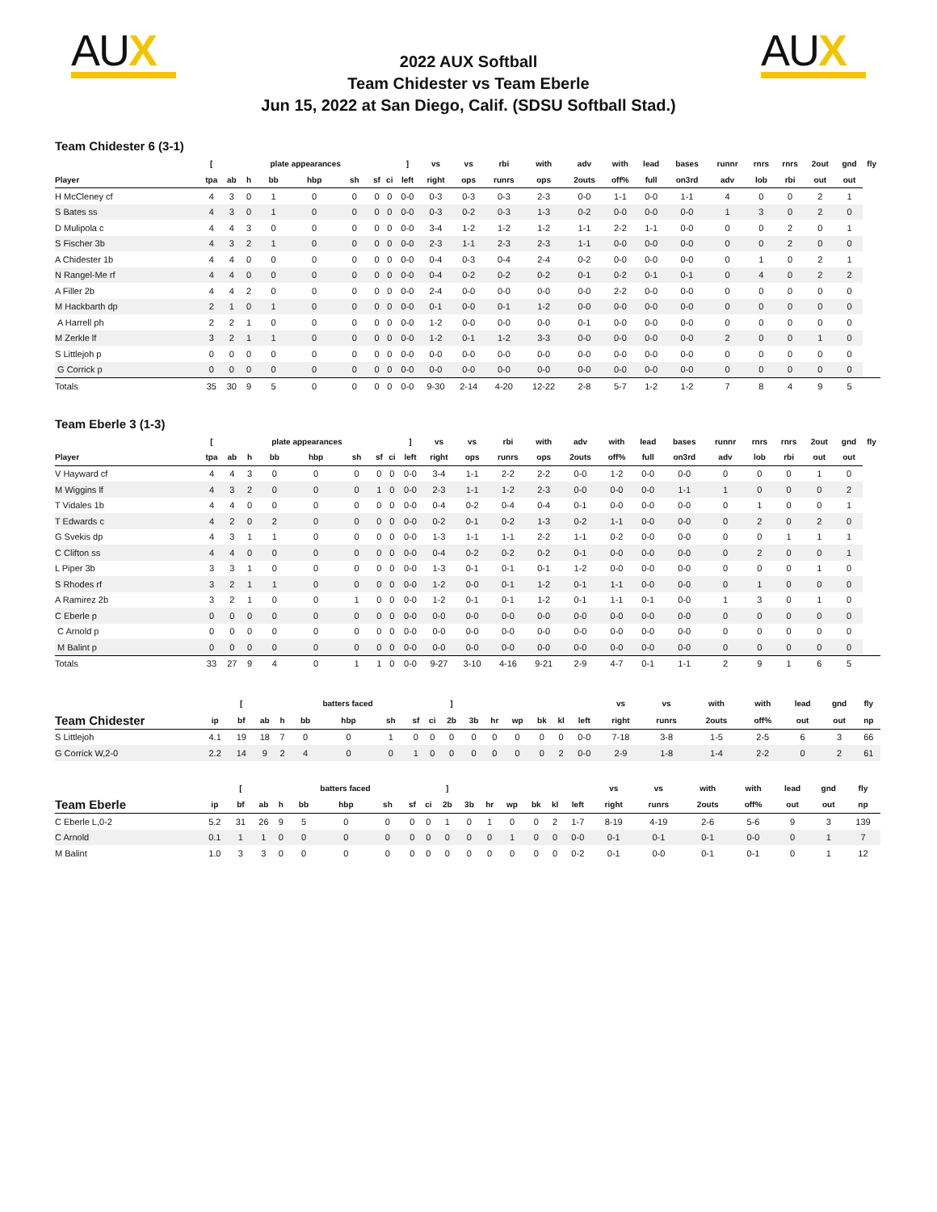AUX
2022 AUX Softball
Team Chidester vs Team Eberle
Jun 15, 2022 at San Diego, Calif. (SDSU Softball Stad.)
AUX
Team Chidester 6 (3-1)
| | [ | | plate appearances | | | | | | ] | vs | vs | rbi | with | adv | with | lead | bases | runnr | rnrs | rnrs | 2out | gnd | fly |
| --- | --- | --- | --- | --- | --- | --- | --- | --- | --- | --- | --- | --- | --- | --- | --- | --- | --- | --- | --- | --- | --- | --- | --- |
| Player | tpa | ab | h | bb | hbp | sh | sf | ci | left | right | ops | runrs | ops | 2outs | off% | full | on3rd | adv | lob | rbi | out | out | |
| H McCleney cf | 4 | 3 | 0 | 1 | 0 | 0 | 0 | 0 | 0-0 | 0-3 | 0-3 | 0-3 | 2-3 | 0-0 | 1-1 | 0-0 | 1-1 | 4 | 0 | 0 | 2 | 1 | |
| S Bates ss | 4 | 3 | 0 | 1 | 0 | 0 | 0 | 0 | 0-0 | 0-3 | 0-2 | 0-3 | 1-3 | 0-2 | 0-0 | 0-0 | 0-0 | 1 | 3 | 0 | 2 | 0 | |
| D Mulipola c | 4 | 4 | 3 | 0 | 0 | 0 | 0 | 0 | 0-0 | 3-4 | 1-2 | 1-2 | 1-2 | 1-1 | 2-2 | 1-1 | 0-0 | 0 | 0 | 2 | 0 | 1 | |
| S Fischer 3b | 4 | 3 | 2 | 1 | 0 | 0 | 0 | 0 | 0-0 | 2-3 | 1-1 | 2-3 | 2-3 | 1-1 | 0-0 | 0-0 | 0-0 | 0 | 0 | 2 | 0 | 0 | |
| A Chidester 1b | 4 | 4 | 0 | 0 | 0 | 0 | 0 | 0 | 0-0 | 0-4 | 0-3 | 0-4 | 2-4 | 0-2 | 0-0 | 0-0 | 0-0 | 0 | 1 | 0 | 2 | 1 | |
| N Rangel-Me rf | 4 | 4 | 0 | 0 | 0 | 0 | 0 | 0 | 0-0 | 0-4 | 0-2 | 0-2 | 0-2 | 0-1 | 0-2 | 0-1 | 0-1 | 0 | 4 | 0 | 2 | 2 | |
| A Filler 2b | 4 | 4 | 2 | 0 | 0 | 0 | 0 | 0 | 0-0 | 2-4 | 0-0 | 0-0 | 0-0 | 0-0 | 2-2 | 0-0 | 0-0 | 0 | 0 | 0 | 0 | 0 | |
| M Hackbarth dp | 2 | 1 | 0 | 1 | 0 | 0 | 0 | 0 | 0-0 | 0-1 | 0-0 | 0-1 | 1-2 | 0-0 | 0-0 | 0-0 | 0-0 | 0 | 0 | 0 | 0 | 0 | |
| A Harrell ph | 2 | 2 | 1 | 0 | 0 | 0 | 0 | 0 | 0-0 | 1-2 | 0-0 | 0-0 | 0-0 | 0-1 | 0-0 | 0-0 | 0-0 | 0 | 0 | 0 | 0 | 0 | |
| M Zerkle lf | 3 | 2 | 1 | 1 | 0 | 0 | 0 | 0 | 0-0 | 1-2 | 0-1 | 1-2 | 3-3 | 0-0 | 0-0 | 0-0 | 0-0 | 2 | 0 | 0 | 1 | 0 | |
| S Littlejoh p | 0 | 0 | 0 | 0 | 0 | 0 | 0 | 0 | 0-0 | 0-0 | 0-0 | 0-0 | 0-0 | 0-0 | 0-0 | 0-0 | 0-0 | 0 | 0 | 0 | 0 | 0 | |
| G Corrick p | 0 | 0 | 0 | 0 | 0 | 0 | 0 | 0 | 0-0 | 0-0 | 0-0 | 0-0 | 0-0 | 0-0 | 0-0 | 0-0 | 0-0 | 0 | 0 | 0 | 0 | 0 | |
| Totals | 35 | 30 | 9 | 5 | 0 | 0 | 0 | 0 | 0-0 | 9-30 | 2-14 | 4-20 | 12-22 | 2-8 | 5-7 | 1-2 | 1-2 | 7 | 8 | 4 | 9 | 5 | |
Team Eberle 3 (1-3)
| | [ | | plate appearances | | | | | | ] | vs | vs | rbi | with | adv | with | lead | bases | runnr | rnrs | rnrs | 2out | gnd | fly |
| --- | --- | --- | --- | --- | --- | --- | --- | --- | --- | --- | --- | --- | --- | --- | --- | --- | --- | --- | --- | --- | --- | --- | --- |
| Player | tpa | ab | h | bb | hbp | sh | sf | ci | left | right | ops | runrs | ops | 2outs | off% | full | on3rd | adv | lob | rbi | out | out | |
| V Hayward cf | 4 | 4 | 3 | 0 | 0 | 0 | 0 | 0 | 0-0 | 3-4 | 1-1 | 2-2 | 2-2 | 0-0 | 1-2 | 0-0 | 0-0 | 0 | 0 | 0 | 1 | 0 | |
| M Wiggins lf | 4 | 3 | 2 | 0 | 0 | 0 | 1 | 0 | 0-0 | 2-3 | 1-1 | 1-2 | 2-3 | 0-0 | 0-0 | 0-0 | 1-1 | 1 | 0 | 0 | 0 | 2 | |
| T Vidales 1b | 4 | 4 | 0 | 0 | 0 | 0 | 0 | 0 | 0-0 | 0-4 | 0-2 | 0-4 | 0-4 | 0-1 | 0-0 | 0-0 | 0-0 | 0 | 1 | 0 | 0 | 1 | |
| T Edwards c | 4 | 2 | 0 | 2 | 0 | 0 | 0 | 0 | 0-0 | 0-2 | 0-1 | 0-2 | 1-3 | 0-2 | 1-1 | 0-0 | 0-0 | 0 | 2 | 0 | 2 | 0 | |
| G Svekis dp | 4 | 3 | 1 | 1 | 0 | 0 | 0 | 0 | 0-0 | 1-3 | 1-1 | 1-1 | 2-2 | 1-1 | 0-2 | 0-0 | 0-0 | 0 | 0 | 1 | 1 | 1 | |
| C Clifton ss | 4 | 4 | 0 | 0 | 0 | 0 | 0 | 0 | 0-0 | 0-4 | 0-2 | 0-2 | 0-2 | 0-1 | 0-0 | 0-0 | 0-0 | 0 | 2 | 0 | 0 | 1 | |
| L Piper 3b | 3 | 3 | 1 | 0 | 0 | 0 | 0 | 0 | 0-0 | 1-3 | 0-1 | 0-1 | 0-1 | 1-2 | 0-0 | 0-0 | 0-0 | 0 | 0 | 0 | 1 | 0 | |
| S Rhodes rf | 3 | 2 | 1 | 1 | 0 | 0 | 0 | 0 | 0-0 | 1-2 | 0-0 | 0-1 | 1-2 | 0-1 | 1-1 | 0-0 | 0-0 | 0 | 1 | 0 | 0 | 0 | |
| A Ramirez 2b | 3 | 2 | 1 | 0 | 0 | 1 | 0 | 0 | 0-0 | 1-2 | 0-1 | 0-1 | 1-2 | 0-1 | 1-1 | 0-1 | 0-0 | 1 | 3 | 0 | 1 | 0 | |
| C Eberle p | 0 | 0 | 0 | 0 | 0 | 0 | 0 | 0 | 0-0 | 0-0 | 0-0 | 0-0 | 0-0 | 0-0 | 0-0 | 0-0 | 0-0 | 0 | 0 | 0 | 0 | 0 | |
| C Arnold p | 0 | 0 | 0 | 0 | 0 | 0 | 0 | 0 | 0-0 | 0-0 | 0-0 | 0-0 | 0-0 | 0-0 | 0-0 | 0-0 | 0-0 | 0 | 0 | 0 | 0 | 0 | |
| M Balint p | 0 | 0 | 0 | 0 | 0 | 0 | 0 | 0 | 0-0 | 0-0 | 0-0 | 0-0 | 0-0 | 0-0 | 0-0 | 0-0 | 0-0 | 0 | 0 | 0 | 0 | 0 | |
| Totals | 33 | 27 | 9 | 4 | 0 | 1 | 1 | 0 | 0-0 | 9-27 | 3-10 | 4-16 | 9-21 | 2-9 | 4-7 | 0-1 | 1-1 | 2 | 9 | 1 | 6 | 5 | |
| | | [ | | | batters faced | | | | | ] | | | | | | | vs | vs | with | with | lead | gnd | fly | |
| --- | --- | --- | --- | --- | --- | --- | --- | --- | --- | --- | --- | --- | --- | --- | --- | --- | --- | --- | --- | --- | --- | --- | --- | --- |
| Team Chidester | ip | bf | ab | h | bb | hbp | sh | sf | ci | 2b | 3b | hr | wp | bk | kl | left | right | runrs | 2outs | off% | out | out | np | |
| S Littlejoh | 4.1 | 19 | 18 | 7 | 0 | 0 | 1 | 0 | 0 | 0 | 0 | 0 | 0 | 0 | 0 | 0-0 | 7-18 | 3-8 | 1-5 | 2-5 | 6 | 3 | 66 | |
| G Corrick W,2-0 | 2.2 | 14 | 9 | 2 | 4 | 0 | 0 | 1 | 0 | 0 | 0 | 0 | 0 | 0 | 2 | 0-0 | 2-9 | 1-8 | 1-4 | 2-2 | 0 | 2 | 61 | |
| | | [ | | | batters faced | | | | | ] | | | | | | | vs | vs | with | with | lead | gnd | fly | |
| --- | --- | --- | --- | --- | --- | --- | --- | --- | --- | --- | --- | --- | --- | --- | --- | --- | --- | --- | --- | --- | --- | --- | --- | --- |
| Team Eberle | ip | bf | ab | h | bb | hbp | sh | sf | ci | 2b | 3b | hr | wp | bk | kl | left | right | runrs | 2outs | off% | out | out | np | |
| C Eberle L,0-2 | 5.2 | 31 | 26 | 9 | 5 | 0 | 0 | 0 | 0 | 1 | 0 | 1 | 0 | 0 | 2 | 1-7 | 8-19 | 4-19 | 2-6 | 5-6 | 9 | 3 | 139 | |
| C Arnold | 0.1 | 1 | 1 | 0 | 0 | 0 | 0 | 0 | 0 | 0 | 0 | 0 | 1 | 0 | 0 | 0-0 | 0-1 | 0-1 | 0-1 | 0-0 | 0 | 1 | 7 | |
| M Balint | 1.0 | 3 | 3 | 0 | 0 | 0 | 0 | 0 | 0 | 0 | 0 | 0 | 0 | 0 | 0 | 0-2 | 0-1 | 0-0 | 0-1 | 0-1 | 0 | 1 | 12 | |